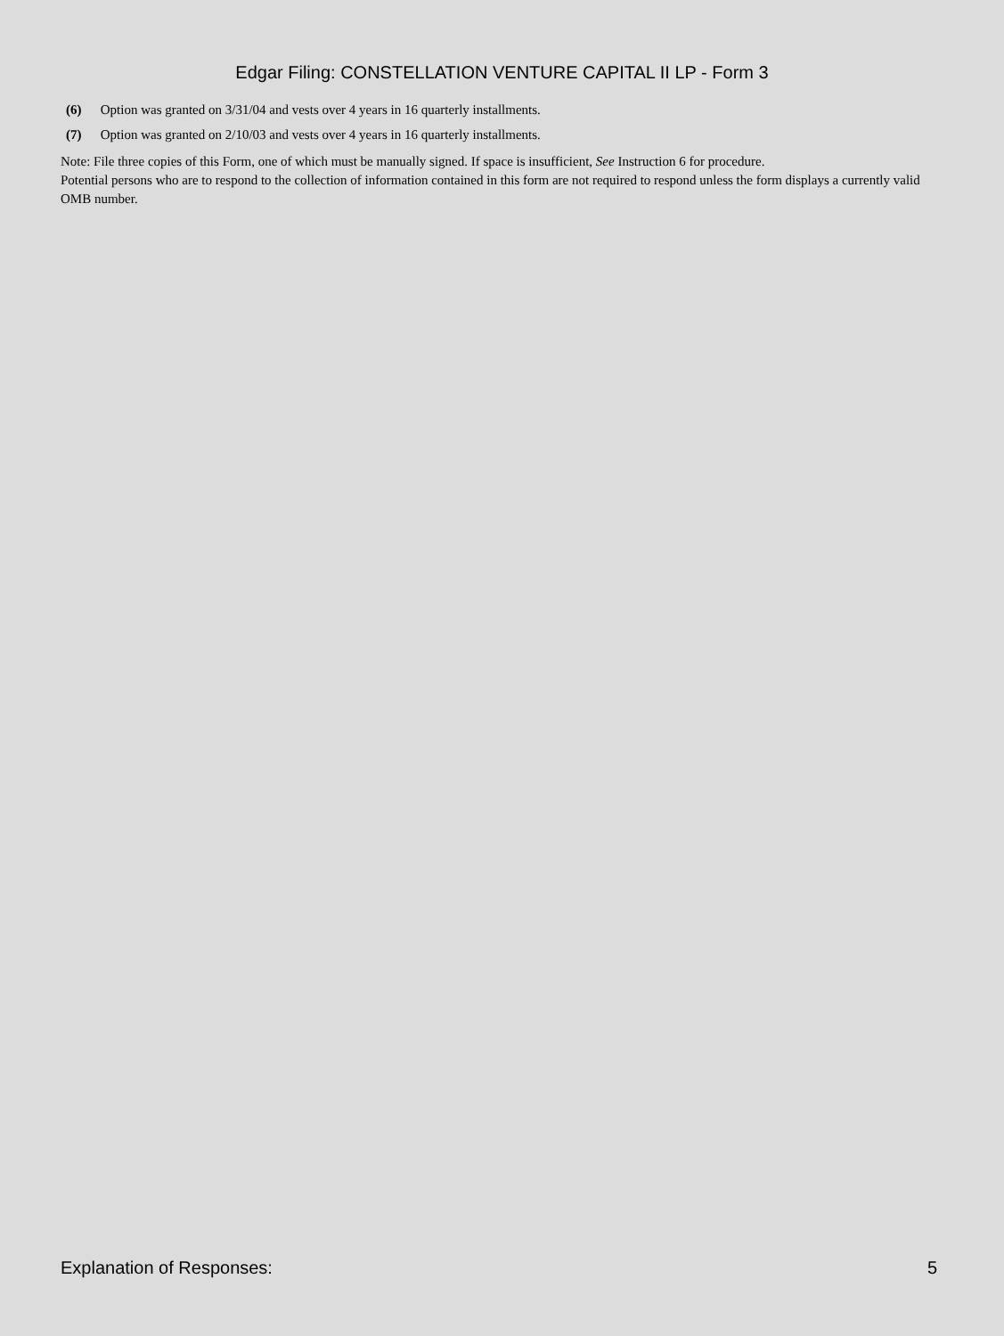Edgar Filing: CONSTELLATION VENTURE CAPITAL II LP - Form 3
(6) Option was granted on 3/31/04 and vests over 4 years in 16 quarterly installments.
(7) Option was granted on 2/10/03 and vests over 4 years in 16 quarterly installments.
Note: File three copies of this Form, one of which must be manually signed. If space is insufficient, See Instruction 6 for procedure.
Potential persons who are to respond to the collection of information contained in this form are not required to respond unless the form displays a currently valid OMB number.
Explanation of Responses: 5